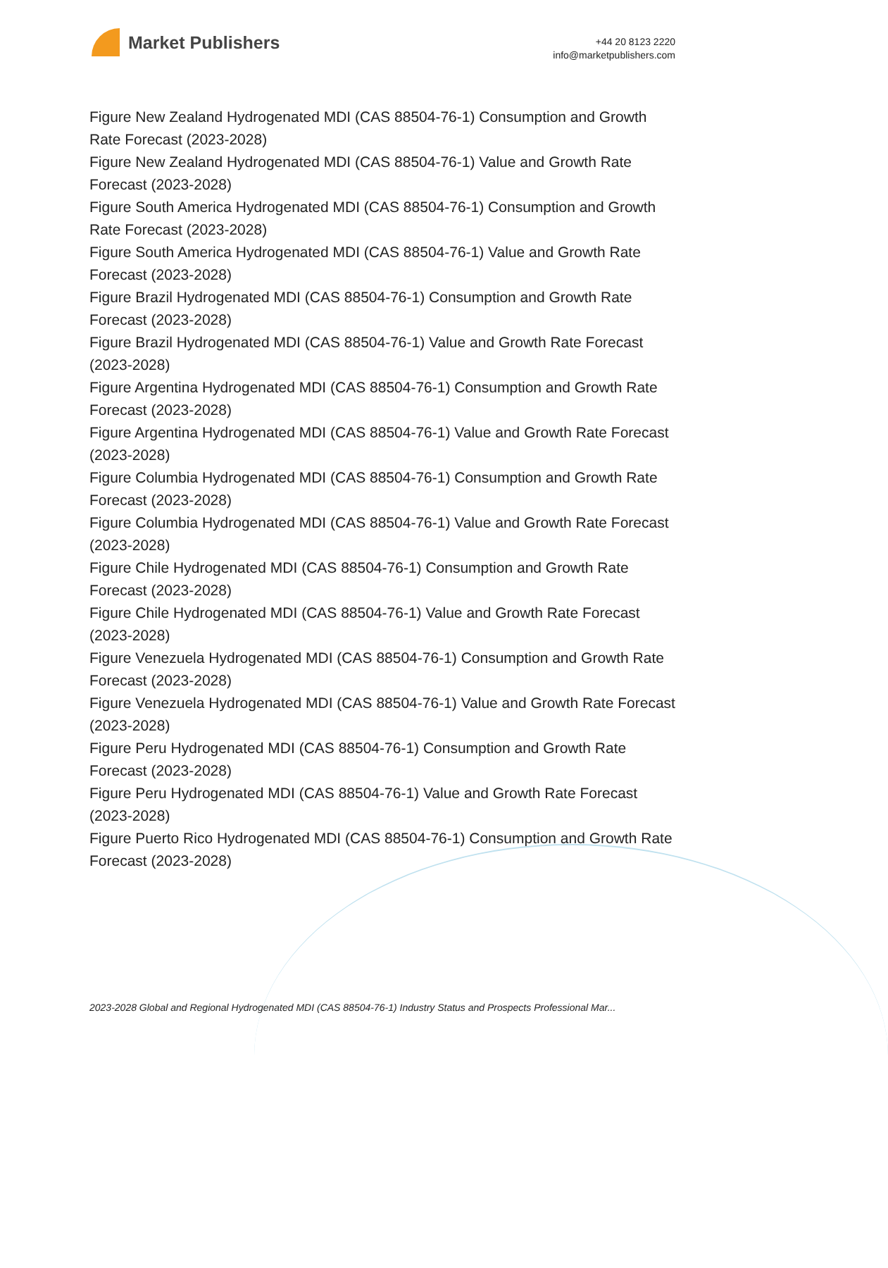Market Publishers
+44 20 8123 2220
info@marketpublishers.com
Figure New Zealand Hydrogenated MDI (CAS 88504-76-1) Consumption and Growth Rate Forecast (2023-2028)
Figure New Zealand Hydrogenated MDI (CAS 88504-76-1) Value and Growth Rate Forecast (2023-2028)
Figure South America Hydrogenated MDI (CAS 88504-76-1) Consumption and Growth Rate Forecast (2023-2028)
Figure South America Hydrogenated MDI (CAS 88504-76-1) Value and Growth Rate Forecast (2023-2028)
Figure Brazil Hydrogenated MDI (CAS 88504-76-1) Consumption and Growth Rate Forecast (2023-2028)
Figure Brazil Hydrogenated MDI (CAS 88504-76-1) Value and Growth Rate Forecast (2023-2028)
Figure Argentina Hydrogenated MDI (CAS 88504-76-1) Consumption and Growth Rate Forecast (2023-2028)
Figure Argentina Hydrogenated MDI (CAS 88504-76-1) Value and Growth Rate Forecast (2023-2028)
Figure Columbia Hydrogenated MDI (CAS 88504-76-1) Consumption and Growth Rate Forecast (2023-2028)
Figure Columbia Hydrogenated MDI (CAS 88504-76-1) Value and Growth Rate Forecast (2023-2028)
Figure Chile Hydrogenated MDI (CAS 88504-76-1) Consumption and Growth Rate Forecast (2023-2028)
Figure Chile Hydrogenated MDI (CAS 88504-76-1) Value and Growth Rate Forecast (2023-2028)
Figure Venezuela Hydrogenated MDI (CAS 88504-76-1) Consumption and Growth Rate Forecast (2023-2028)
Figure Venezuela Hydrogenated MDI (CAS 88504-76-1) Value and Growth Rate Forecast (2023-2028)
Figure Peru Hydrogenated MDI (CAS 88504-76-1) Consumption and Growth Rate Forecast (2023-2028)
Figure Peru Hydrogenated MDI (CAS 88504-76-1) Value and Growth Rate Forecast (2023-2028)
Figure Puerto Rico Hydrogenated MDI (CAS 88504-76-1) Consumption and Growth Rate Forecast (2023-2028)
2023-2028 Global and Regional Hydrogenated MDI (CAS 88504-76-1) Industry Status and Prospects Professional Mar...